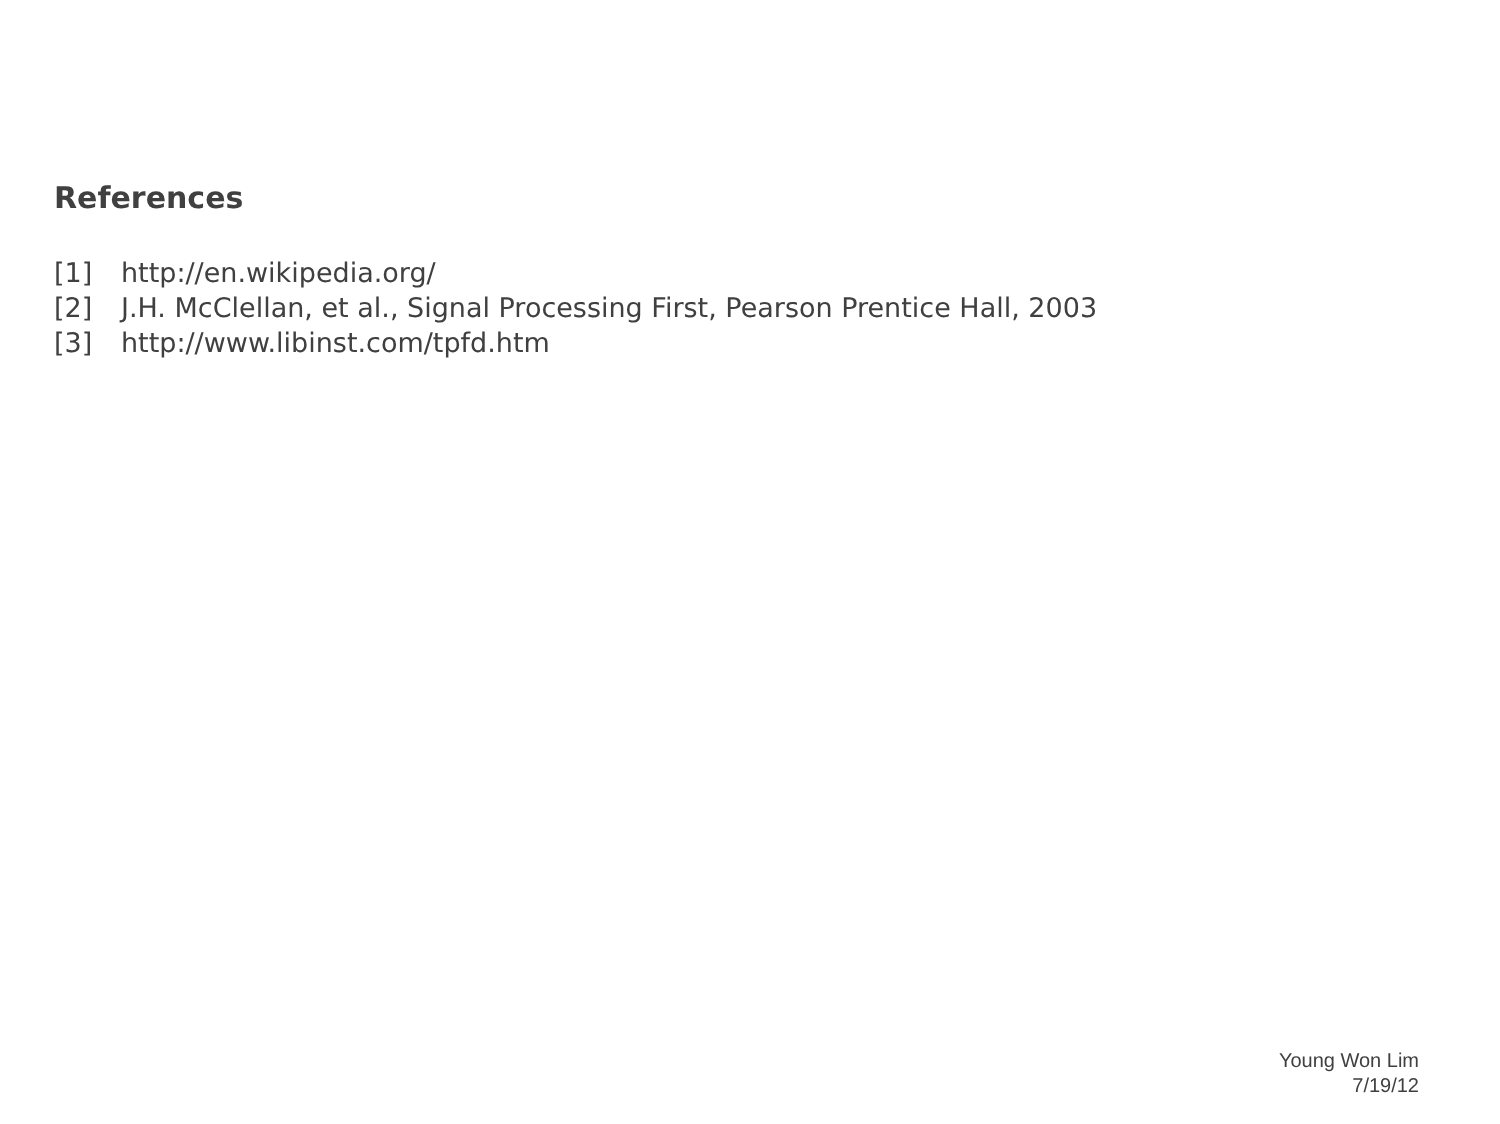References
[1] http://en.wikipedia.org/
[2] J.H. McClellan, et al., Signal Processing First, Pearson Prentice Hall, 2003
[3] http://www.libinst.com/tpfd.htm
Young Won Lim
7/19/12